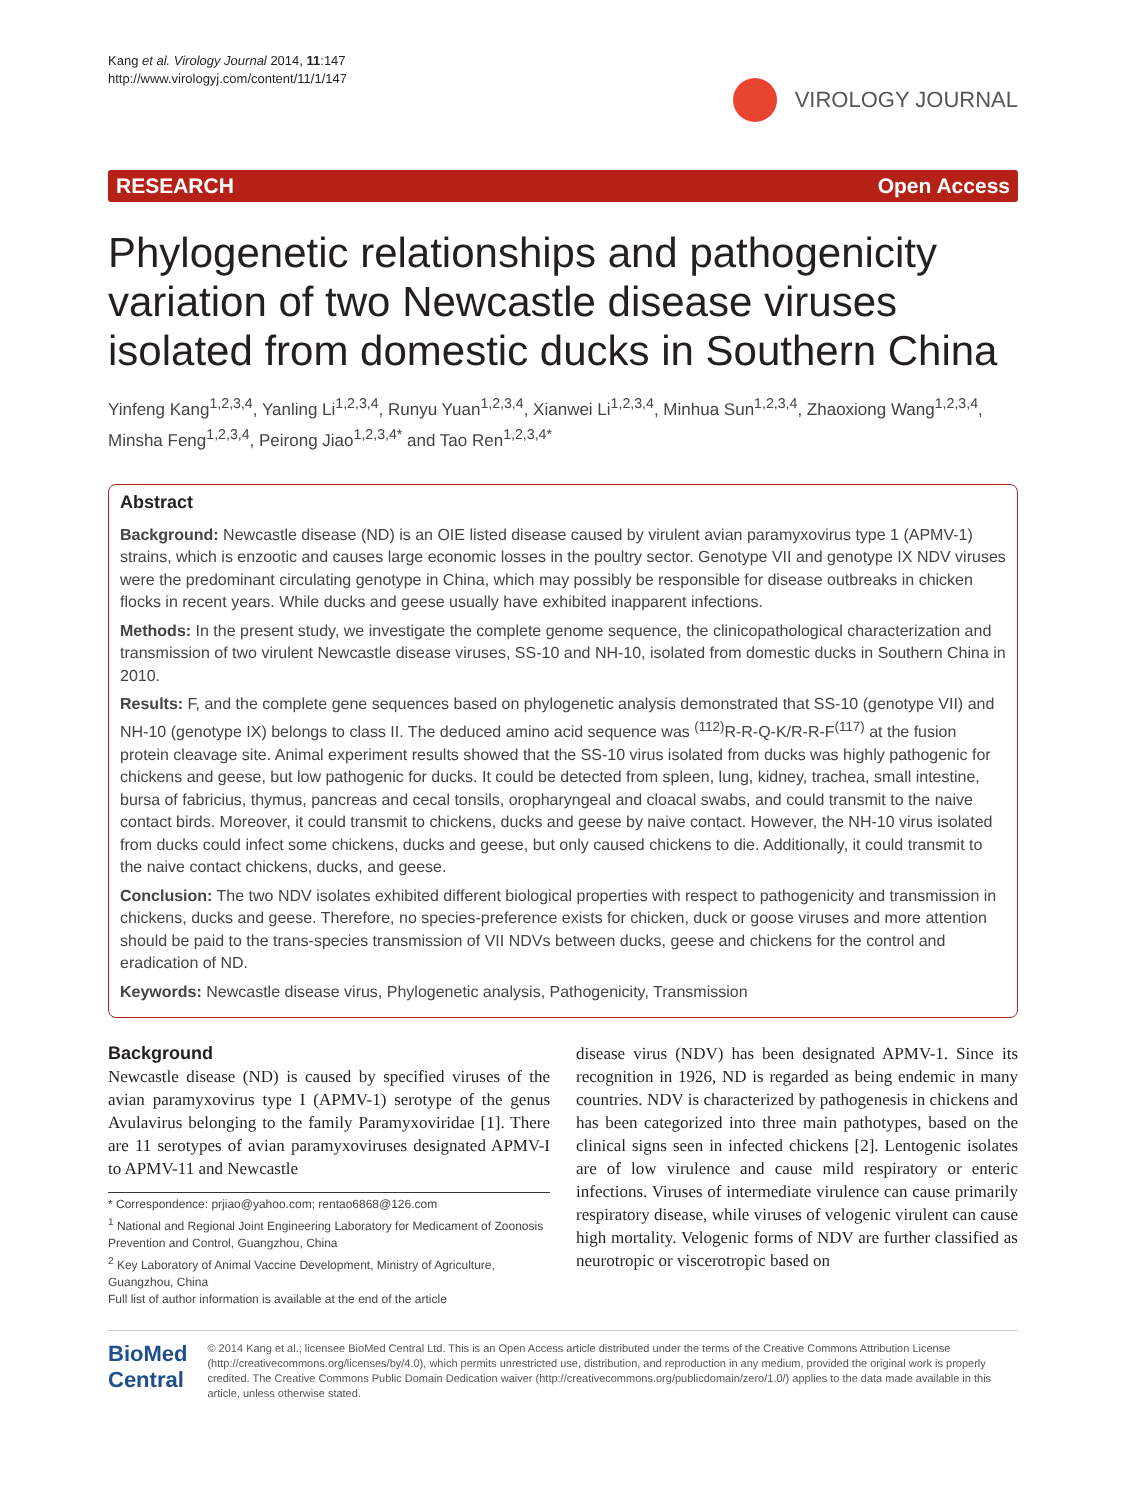Kang et al. Virology Journal 2014, 11:147
http://www.virologyj.com/content/11/1/147
VIROLOGY JOURNAL
RESEARCH Open Access
Phylogenetic relationships and pathogenicity variation of two Newcastle disease viruses isolated from domestic ducks in Southern China
Yinfeng Kang<sup>1,2,3,4</sup>, Yanling Li<sup>1,2,3,4</sup>, Runyu Yuan<sup>1,2,3,4</sup>, Xianwei Li<sup>1,2,3,4</sup>, Minhua Sun<sup>1,2,3,4</sup>, Zhaoxiong Wang<sup>1,2,3,4</sup>, Minsha Feng<sup>1,2,3,4</sup>, Peirong Jiao<sup>1,2,3,4*</sup> and Tao Ren<sup>1,2,3,4*</sup>
Abstract
Background: Newcastle disease (ND) is an OIE listed disease caused by virulent avian paramyxovirus type 1 (APMV-1) strains, which is enzootic and causes large economic losses in the poultry sector. Genotype VII and genotype IX NDV viruses were the predominant circulating genotype in China, which may possibly be responsible for disease outbreaks in chicken flocks in recent years. While ducks and geese usually have exhibited inapparent infections.
Methods: In the present study, we investigate the complete genome sequence, the clinicopathological characterization and transmission of two virulent Newcastle disease viruses, SS-10 and NH-10, isolated from domestic ducks in Southern China in 2010.
Results: F, and the complete gene sequences based on phylogenetic analysis demonstrated that SS-10 (genotype VII) and NH-10 (genotype IX) belongs to class II. The deduced amino acid sequence was <sup>(112)</sup>R-R-Q-K/R-R-F<sup>(117)</sup> at the fusion protein cleavage site. Animal experiment results showed that the SS-10 virus isolated from ducks was highly pathogenic for chickens and geese, but low pathogenic for ducks. It could be detected from spleen, lung, kidney, trachea, small intestine, bursa of fabricius, thymus, pancreas and cecal tonsils, oropharyngeal and cloacal swabs, and could transmit to the naive contact birds. Moreover, it could transmit to chickens, ducks and geese by naive contact. However, the NH-10 virus isolated from ducks could infect some chickens, ducks and geese, but only caused chickens to die. Additionally, it could transmit to the naive contact chickens, ducks, and geese.
Conclusion: The two NDV isolates exhibited different biological properties with respect to pathogenicity and transmission in chickens, ducks and geese. Therefore, no species-preference exists for chicken, duck or goose viruses and more attention should be paid to the trans-species transmission of VII NDVs between ducks, geese and chickens for the control and eradication of ND.
Keywords: Newcastle disease virus, Phylogenetic analysis, Pathogenicity, Transmission
Background
Newcastle disease (ND) is caused by specified viruses of the avian paramyxovirus type I (APMV-1) serotype of the genus Avulavirus belonging to the family Paramyxoviridae [1]. There are 11 serotypes of avian paramyxoviruses designated APMV-I to APMV-11 and Newcastle
* Correspondence: prjiao@yahoo.com; rentao6868@126.com
<sup>1</sup> National and Regional Joint Engineering Laboratory for Medicament of Zoonosis Prevention and Control, Guangzhou, China
<sup>2</sup> Key Laboratory of Animal Vaccine Development, Ministry of Agriculture, Guangzhou, China
Full list of author information is available at the end of the article
disease virus (NDV) has been designated APMV-1. Since its recognition in 1926, ND is regarded as being endemic in many countries. NDV is characterized by pathogenesis in chickens and has been categorized into three main pathotypes, based on the clinical signs seen in infected chickens [2]. Lentogenic isolates are of low virulence and cause mild respiratory or enteric infections. Viruses of intermediate virulence can cause primarily respiratory disease, while viruses of velogenic virulent can cause high mortality. Velogenic forms of NDV are further classified as neurotropic or viscerotropic based on
BioMed Central
© 2014 Kang et al.; licensee BioMed Central Ltd. This is an Open Access article distributed under the terms of the Creative Commons Attribution License (http://creativecommons.org/licenses/by/4.0), which permits unrestricted use, distribution, and reproduction in any medium, provided the original work is properly credited. The Creative Commons Public Domain Dedication waiver (http://creativecommons.org/publicdomain/zero/1.0/) applies to the data made available in this article, unless otherwise stated.